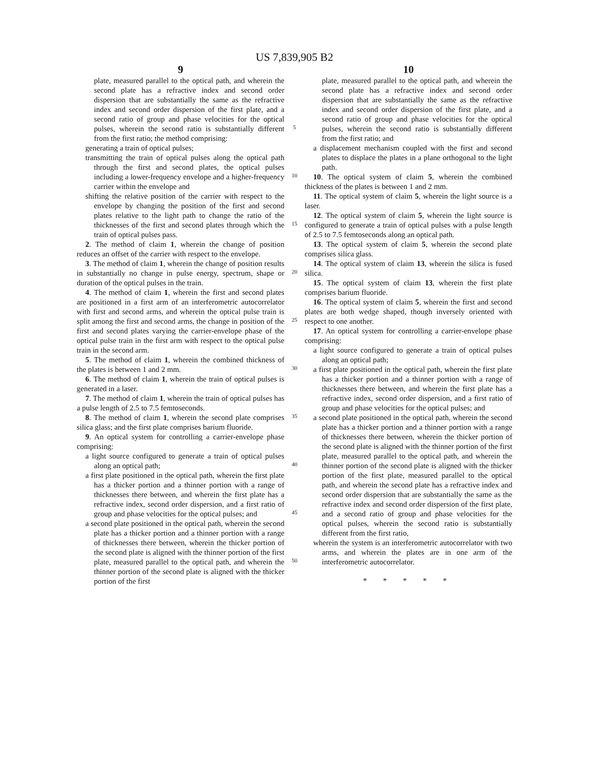US 7,839,905 B2
9
plate, measured parallel to the optical path, and wherein the second plate has a refractive index and second order dispersion that are substantially the same as the refractive index and second order dispersion of the first plate, and a second ratio of group and phase velocities for the optical pulses, wherein the second ratio is substantially different from the first ratio; the method comprising:
generating a train of optical pulses;
transmitting the train of optical pulses along the optical path through the first and second plates, the optical pulses including a lower-frequency envelope and a higher-frequency carrier within the envelope and
shifting the relative position of the carrier with respect to the envelope by changing the position of the first and second plates relative to the light path to change the ratio of the thicknesses of the first and second plates through which the train of optical pulses pass.
2. The method of claim 1, wherein the change of position reduces an offset of the carrier with respect to the envelope.
3. The method of claim 1, wherein the change of position results in substantially no change in pulse energy, spectrum, shape or duration of the optical pulses in the train.
4. The method of claim 1, wherein the first and second plates are positioned in a first arm of an interferometric autocorrelator with first and second arms, and wherein the optical pulse train is split among the first and second arms, the change in position of the first and second plates varying the carrier-envelope phase of the optical pulse train in the first arm with respect to the optical pulse train in the second arm.
5. The method of claim 1, wherein the combined thickness of the plates is between 1 and 2 mm.
6. The method of claim 1, wherein the train of optical pulses is generated in a laser.
7. The method of claim 1, wherein the train of optical pulses has a pulse length of 2.5 to 7.5 femtoseconds.
8. The method of claim 1, wherein the second plate comprises silica glass; and the first plate comprises barium fluoride.
9. An optical system for controlling a carrier-envelope phase comprising:
a light source configured to generate a train of optical pulses along an optical path;
a first plate positioned in the optical path, wherein the first plate has a thicker portion and a thinner portion with a range of thicknesses there between, and wherein the first plate has a refractive index, second order dispersion, and a first ratio of group and phase velocities for the optical pulses; and
a second plate positioned in the optical path, wherein the second plate has a thicker portion and a thinner portion with a range of thicknesses there between, wherein the thicker portion of the second plate is aligned with the thinner portion of the first plate, measured parallel to the optical path, and wherein the thinner portion of the second plate is aligned with the thicker portion of the first
5
10
15
20
25
30
35
40
45
50
10
plate, measured parallel to the optical path, and wherein the second plate has a refractive index and second order dispersion that are substantially the same as the refractive index and second order dispersion of the first plate, and a second ratio of group and phase velocities for the optical pulses, wherein the second ratio is substantially different from the first ratio; and
a displacement mechanism coupled with the first and second plates to displace the plates in a plane orthogonal to the light path.
10. The optical system of claim 5, wherein the combined thickness of the plates is between 1 and 2 mm.
11. The optical system of claim 5, wherein the light source is a laser.
12. The optical system of claim 5, wherein the light source is configured to generate a train of optical pulses with a pulse length of 2.5 to 7.5 femtoseconds along an optical path.
13. The optical system of claim 5, wherein the second plate comprises silica glass.
14. The optical system of claim 13, wherein the silica is fused silica.
15. The optical system of claim 13, wherein the first plate comprises barium fluoride.
16. The optical system of claim 5, wherein the first and second plates are both wedge shaped, though inversely oriented with respect to one another.
17. An optical system for controlling a carrier-envelope phase comprising:
a light source configured to generate a train of optical pulses along an optical path;
a first plate positioned in the optical path, wherein the first plate has a thicker portion and a thinner portion with a range of thicknesses there between, and wherein the first plate has a refractive index, second order dispersion, and a first ratio of group and phase velocities for the optical pulses; and
a second plate positioned in the optical path, wherein the second plate has a thicker portion and a thinner portion with a range of thicknesses there between, wherein the thicker portion of the second plate is aligned with the thinner portion of the first plate, measured parallel to the optical path, and wherein the thinner portion of the second plate is aligned with the thicker portion of the first plate, measured parallel to the optical path, and wherein the second plate has a refractive index and second order dispersion that are substantially the same as the refractive index and second order dispersion of the first plate, and a second ratio of group and phase velocities for the optical pulses, wherein the second ratio is substantially different from the first ratio,
wherein the system is an interferometric autocorrelator with two arms, and wherein the plates are in one arm of the interferometric autocorrelator.
* * * * *